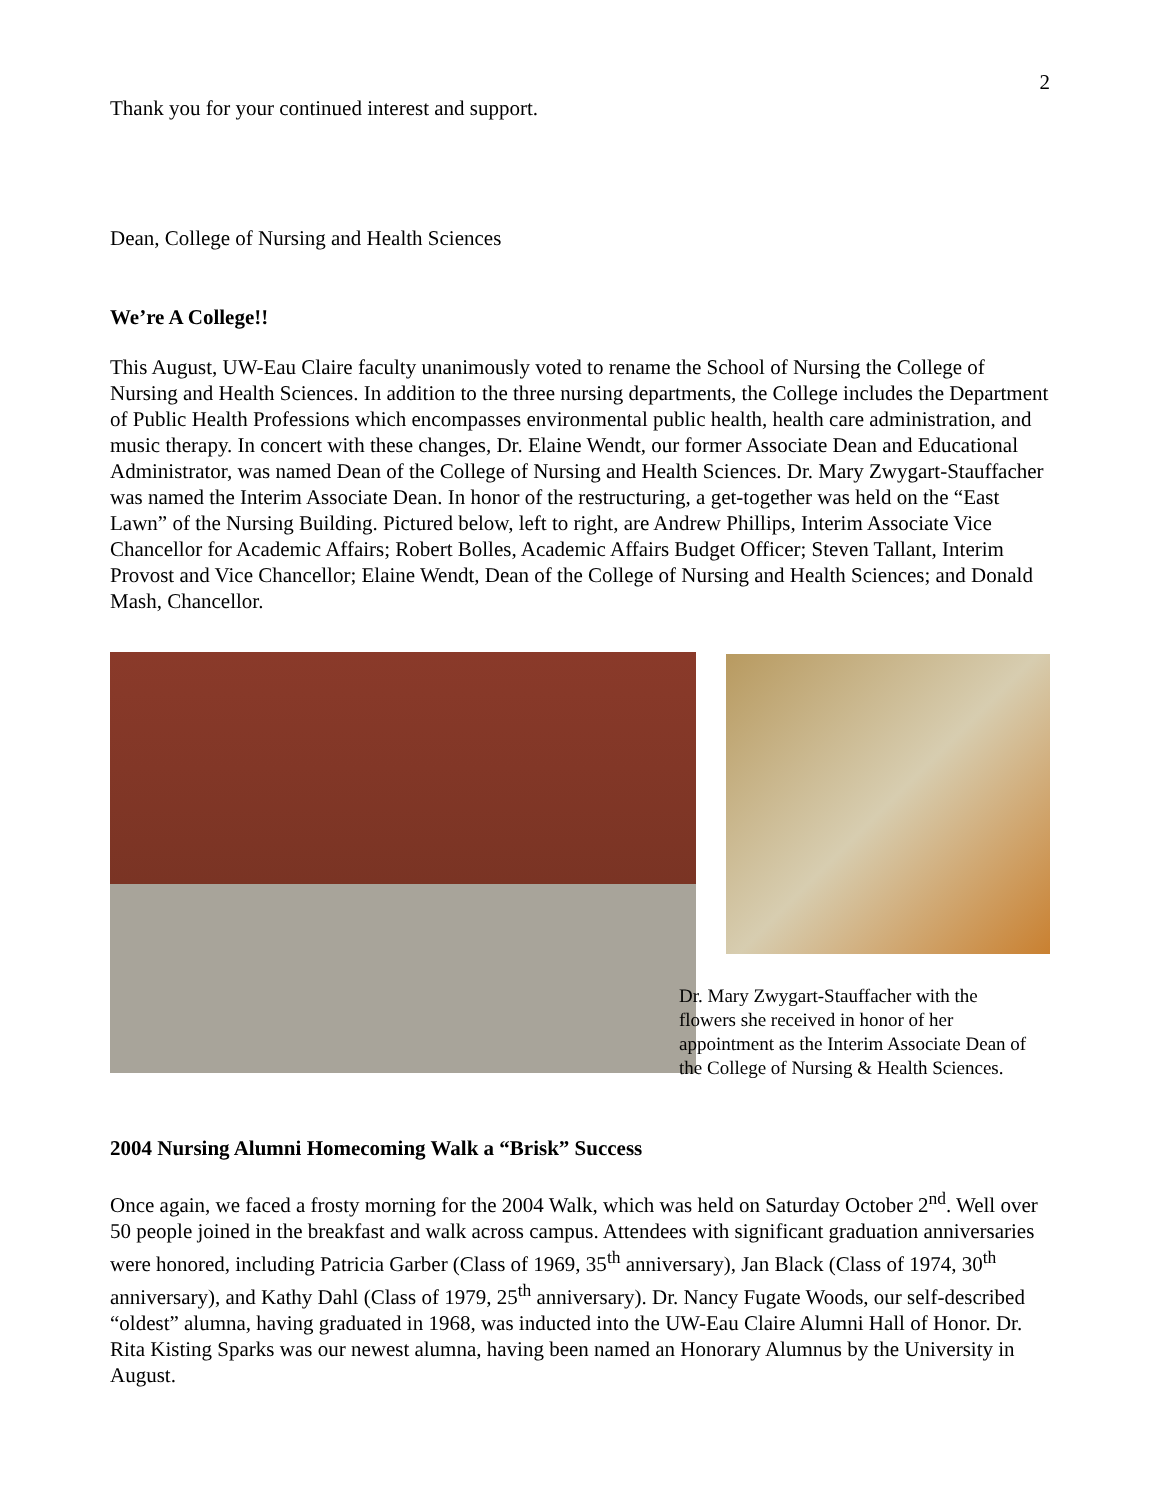2
Thank you for your continued interest and support.
Dean, College of Nursing and Health Sciences
We’re A College!!
This August, UW-Eau Claire faculty unanimously voted to rename the School of Nursing the College of Nursing and Health Sciences. In addition to the three nursing departments, the College includes the Department of Public Health Professions which encompasses environmental public health, health care administration, and music therapy. In concert with these changes, Dr. Elaine Wendt, our former Associate Dean and Educational Administrator, was named Dean of the College of Nursing and Health Sciences. Dr. Mary Zwygart-Stauffacher was named the Interim Associate Dean. In honor of the restructuring, a get-together was held on the “East Lawn” of the Nursing Building. Pictured below, left to right, are Andrew Phillips, Interim Associate Vice Chancellor for Academic Affairs; Robert Bolles, Academic Affairs Budget Officer; Steven Tallant, Interim Provost and Vice Chancellor; Elaine Wendt, Dean of the College of Nursing and Health Sciences; and Donald Mash, Chancellor.
Dr. Mary Zwygart-Stauffacher with the flowers she received in honor of her appointment as the Interim Associate Dean of the College of Nursing & Health Sciences.
2004 Nursing Alumni Homecoming Walk a “Brisk” Success
Once again, we faced a frosty morning for the 2004 Walk, which was held on Saturday October 2<sup>nd</sup>. Well over 50 people joined in the breakfast and walk across campus. Attendees with significant graduation anniversaries were honored, including Patricia Garber (Class of 1969, 35<sup>th</sup> anniversary), Jan Black (Class of 1974, 30<sup>th</sup> anniversary), and Kathy Dahl (Class of 1979, 25<sup>th</sup> anniversary). Dr. Nancy Fugate Woods, our self-described “oldest” alumna, having graduated in 1968, was inducted into the UW-Eau Claire Alumni Hall of Honor. Dr. Rita Kisting Sparks was our newest alumna, having been named an Honorary Alumnus by the University in August.